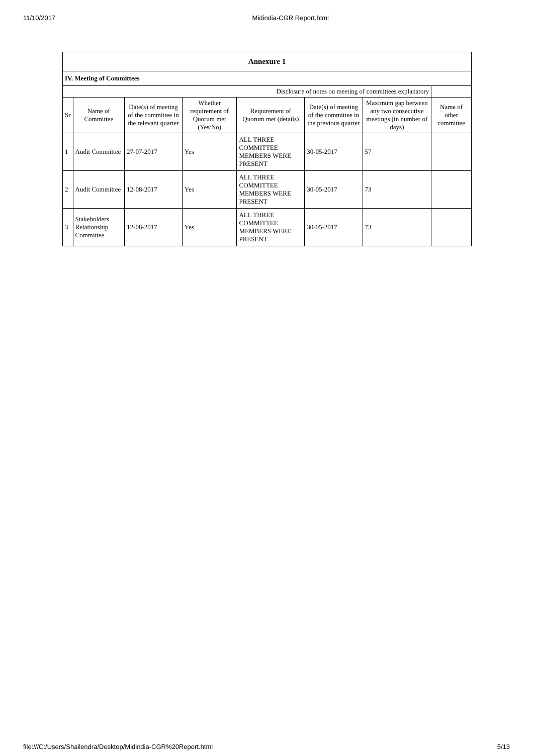11/10/2017 Midindia-CGR Report.html
| Annexure 1 | | | | | | | |
| --- | --- | --- | --- | --- | --- | --- | --- |
| IV. Meeting of Committees | | | | | | | |
| Disclosure of notes on meeting of committees explanatory | | | | | | | |
| Sr | Name of Committee | Date(s) of meeting of the committee in the relevant quarter | Whether requirement of Quorum met (Yes/No) | Requirement of Quorum met (details) | Date(s) of meeting of the committee in the previous quarter | Maximum gap between any two consecutive meetings (in number of days) | Name of other committee |
| 1 | Audit Committee | 27-07-2017 | Yes | ALL THREE COMMITTEE MEMBERS WERE PRESENT | 30-05-2017 | 57 | |
| 2 | Audit Committee | 12-08-2017 | Yes | ALL THREE COMMITTEE MEMBERS WERE PRESENT | 30-05-2017 | 73 | |
| 3 | Stakeholders Relationship Committee | 12-08-2017 | Yes | ALL THREE COMMITTEE MEMBERS WERE PRESENT | 30-05-2017 | 73 | |
file:///C:/Users/Shailendra/Desktop/Midindia-CGR%20Report.html 5/13